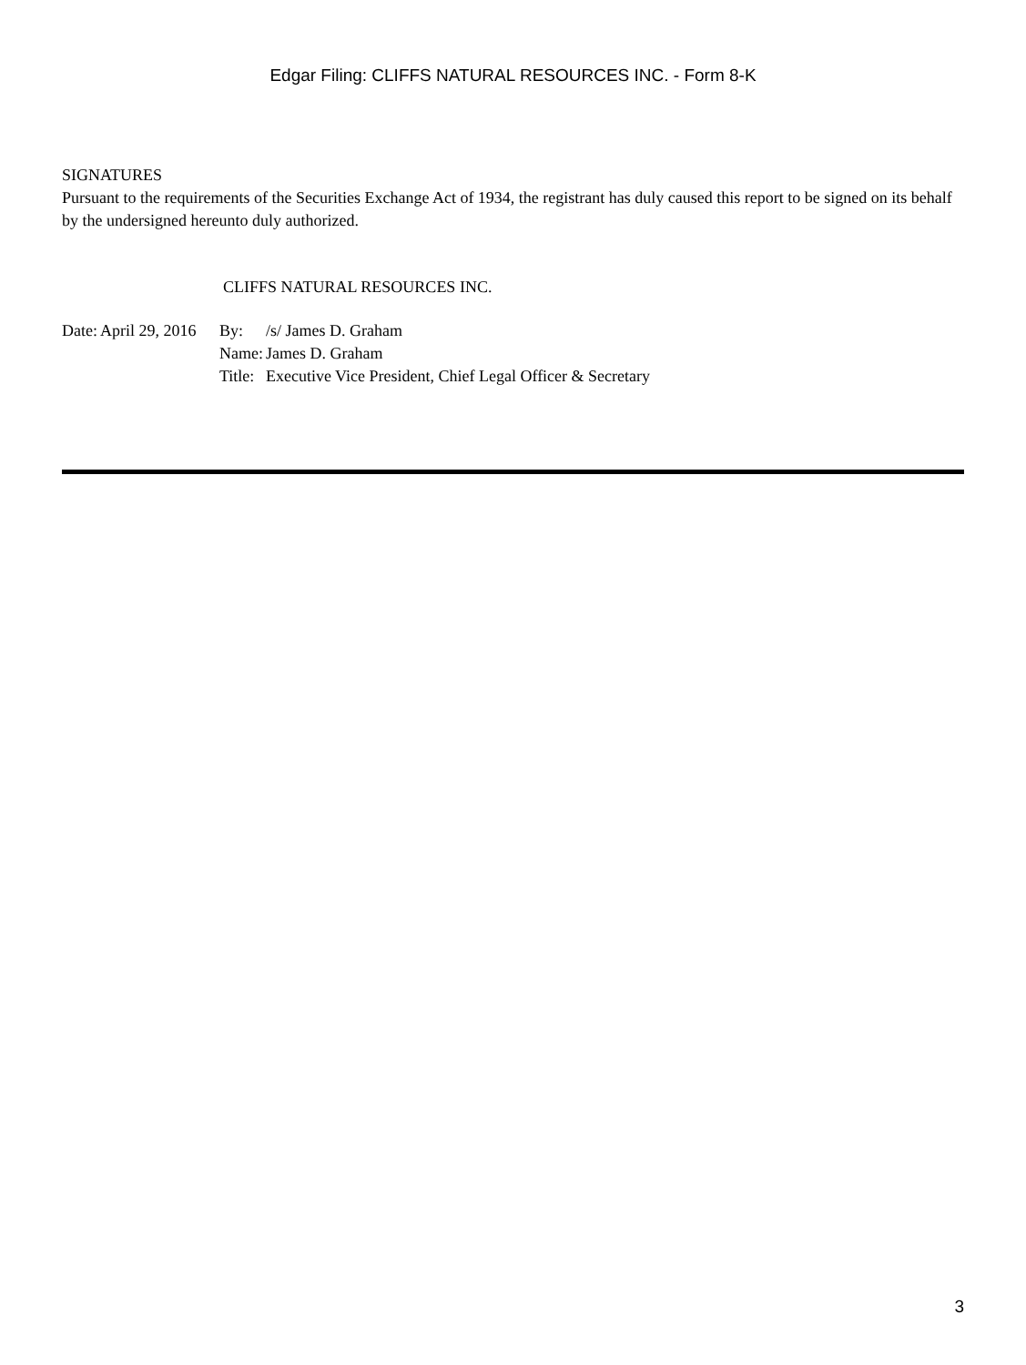Edgar Filing: CLIFFS NATURAL RESOURCES INC. - Form 8-K
SIGNATURES
Pursuant to the requirements of the Securities Exchange Act of 1934, the registrant has duly caused this report to be signed on its behalf by the undersigned hereunto duly authorized.
CLIFFS NATURAL RESOURCES INC.
| Date: | April 29, 2016 | By: | /s/ James D. Graham |
| | | Name: | James D. Graham |
| | | Title: | Executive Vice President, Chief Legal Officer & Secretary |
3